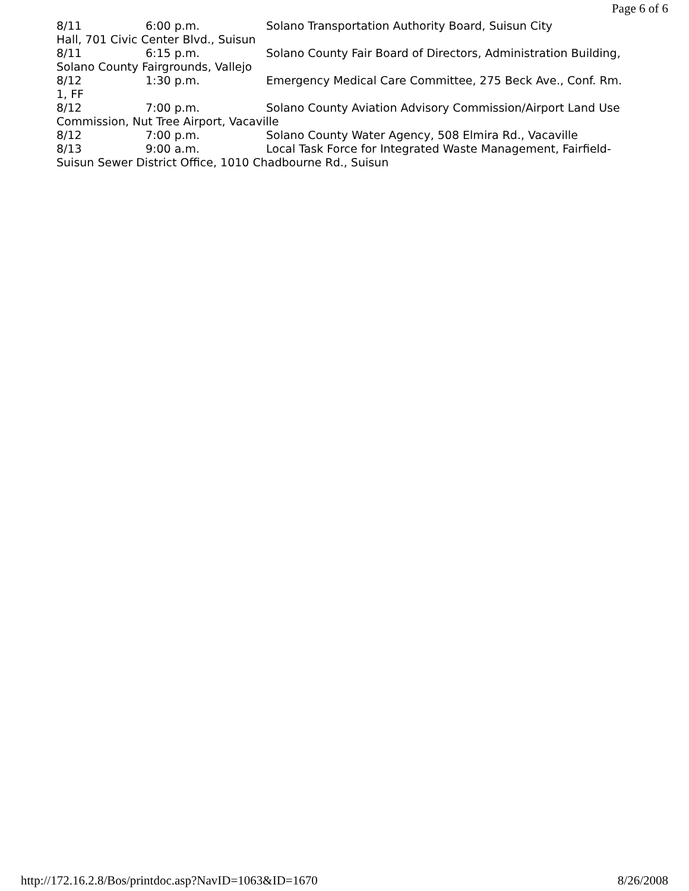Page 6 of 6
8/11 6:00 p.m. Solano Transportation Authority Board, Suisun City
Hall, 701 Civic Center Blvd., Suisun
8/11 6:15 p.m. Solano County Fair Board of Directors, Administration Building,
Solano County Fairgrounds, Vallejo
8/12 1:30 p.m. Emergency Medical Care Committee, 275 Beck Ave., Conf. Rm.
1, FF
8/12 7:00 p.m. Solano County Aviation Advisory Commission/Airport Land Use
Commission, Nut Tree Airport, Vacaville
8/12 7:00 p.m. Solano County Water Agency, 508 Elmira Rd., Vacaville
8/13 9:00 a.m. Local Task Force for Integrated Waste Management, Fairfield-
Suisun Sewer District Office, 1010 Chadbourne Rd., Suisun
http://172.16.2.8/Bos/printdoc.asp?NavID=1063&ID=1670 8/26/2008